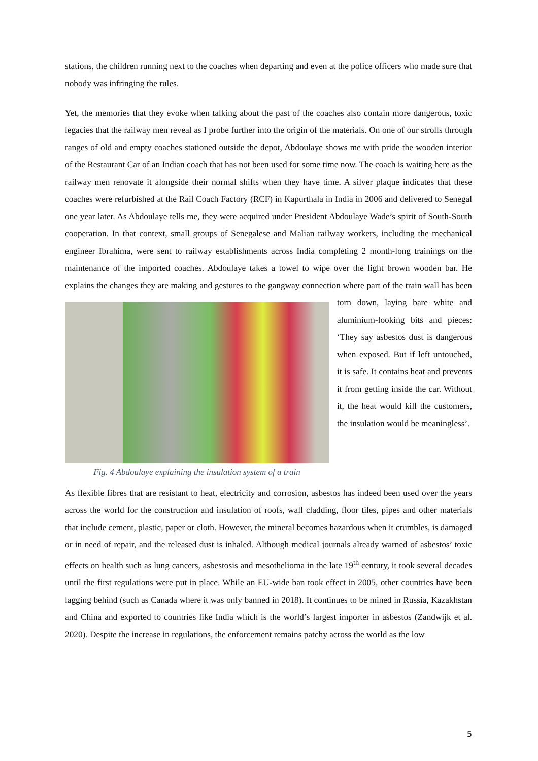stations, the children running next to the coaches when departing and even at the police officers who made sure that nobody was infringing the rules.
Yet, the memories that they evoke when talking about the past of the coaches also contain more dangerous, toxic legacies that the railway men reveal as I probe further into the origin of the materials. On one of our strolls through ranges of old and empty coaches stationed outside the depot, Abdoulaye shows me with pride the wooden interior of the Restaurant Car of an Indian coach that has not been used for some time now. The coach is waiting here as the railway men renovate it alongside their normal shifts when they have time. A silver plaque indicates that these coaches were refurbished at the Rail Coach Factory (RCF) in Kapurthala in India in 2006 and delivered to Senegal one year later. As Abdoulaye tells me, they were acquired under President Abdoulaye Wade’s spirit of South-South cooperation. In that context, small groups of Senegalese and Malian railway workers, including the mechanical engineer Ibrahima, were sent to railway establishments across India completing 2 month-long trainings on the maintenance of the imported coaches. Abdoulaye takes a towel to wipe over the light brown wooden bar. He explains the changes they are making and gestures to the gangway Fig. 4 Abdoulaye explaining the insulation system of a train connection where part of the train wall has been torn down, laying bare white and aluminium-looking bits and pieces: ‘They say asbestos dust is dangerous when exposed. But if left untouched, it is safe. It contains heat and prevents it from getting inside the car. Without it, the heat would kill the customers, the insulation would be meaningless’.
As flexible fibres that are resistant to heat, electricity and corrosion, asbestos has indeed been used over the years across the world for the construction and insulation of roofs, wall cladding, floor tiles, pipes and other materials that include cement, plastic, paper or cloth. However, the mineral becomes hazardous when it crumbles, is damaged or in need of repair, and the released dust is inhaled. Although medical journals already warned of asbestos’ toxic effects on health such as lung cancers, asbestosis and mesothelioma in the late 19<sup>th</sup> century, it took several decades until the first regulations were put in place. While an EU-wide ban took effect in 2005, other countries have been lagging behind (such as Canada where it was only banned in 2018). It continues to be mined in Russia, Kazakhstan and China and exported to countries like India which is the world’s largest importer in asbestos (Zandwijk et al. 2020). Despite the increase in regulations, the enforcement remains patchy across the world as the low
5